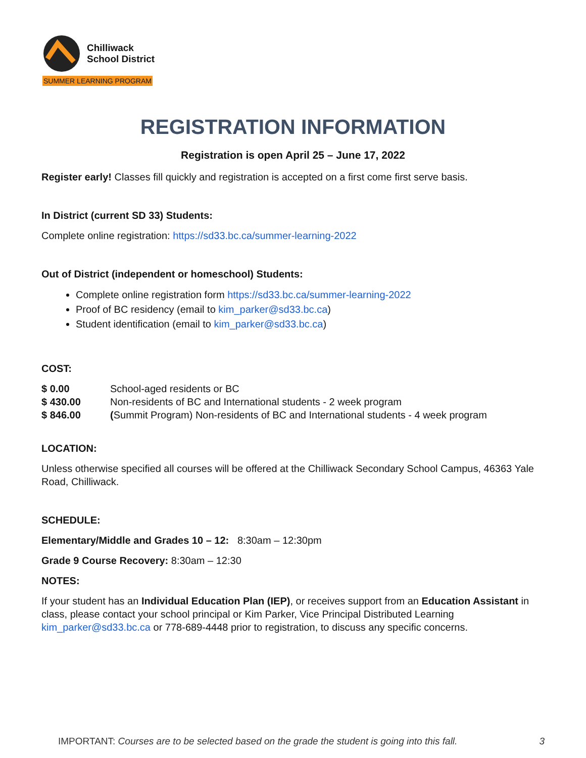Chilliwack
School District
SUMMER LEARNING PROGRAM
REGISTRATION INFORMATION
Registration is open April 25 – June 17, 2022
Register early! Classes fill quickly and registration is accepted on a first come first serve basis.
In District (current SD 33) Students:
Complete online registration: https://sd33.bc.ca/summer-learning-2022
Out of District (independent or homeschool) Students:
Complete online registration form https://sd33.bc.ca/summer-learning-2022
Proof of BC residency (email to kim_parker@sd33.bc.ca)
Student identification (email to kim_parker@sd33.bc.ca)
COST:
| $ 0.00 | School-aged residents or BC |
| $ 430.00 | Non-residents of BC and International students - 2 week program |
| $ 846.00 | ( Summit Program) Non-residents of BC and International students - 4 week program |
LOCATION:
Unless otherwise specified all courses will be offered at the Chilliwack Secondary School Campus, 46363 Yale Road, Chilliwack.
SCHEDULE:
Elementary/Middle and Grades 10 – 12: 8:30am – 12:30pm
Grade 9 Course Recovery: 8:30am – 12:30
NOTES:
If your student has an Individual Education Plan (IEP), or receives support from an Education Assistant in class, please contact your school principal or Kim Parker, Vice Principal Distributed Learning kim_parker@sd33.bc.ca or 778-689-4448 prior to registration, to discuss any specific concerns.
IMPORTANT: Courses are to be selected based on the grade the student is going into this fall. 3